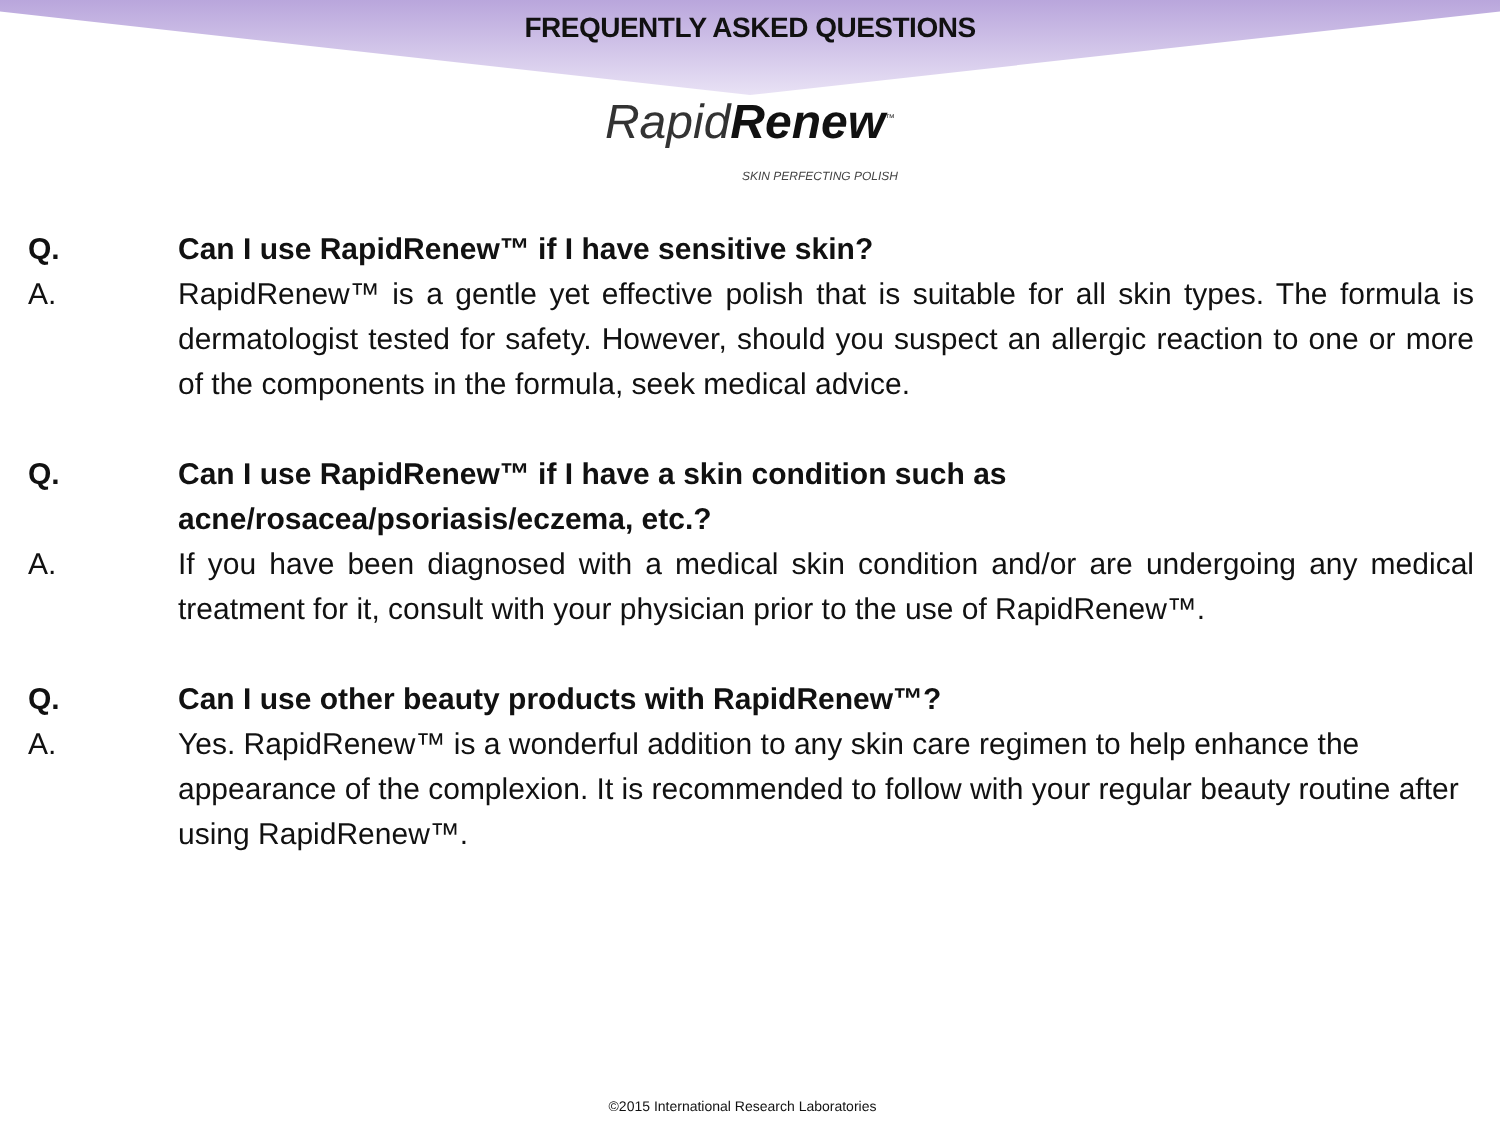FREQUENTLY ASKED QUESTIONS
RapidRenew<sup>™</sup>
SKIN PERFECTING POLISH
Q. Can I use RapidRenew™ if I have sensitive skin?
A. RapidRenew™ is a gentle yet effective polish that is suitable for all skin types. The formula is dermatologist tested for safety. However, should you suspect an allergic reaction to one or more of the components in the formula, seek medical advice.
Q. Can I use RapidRenew™ if I have a skin condition such as
acne/rosacea/psoriasis/eczema, etc.?
A. If you have been diagnosed with a medical skin condition and/or are undergoing any medical treatment for it, consult with your physician prior to the use of RapidRenew™.
Q. Can I use other beauty products with RapidRenew™?
A. Yes. RapidRenew™ is a wonderful addition to any skin care regimen to help enhance the appearance of the complexion. It is recommended to follow with your regular beauty routine after using RapidRenew™.
©2015 International Research Laboratories